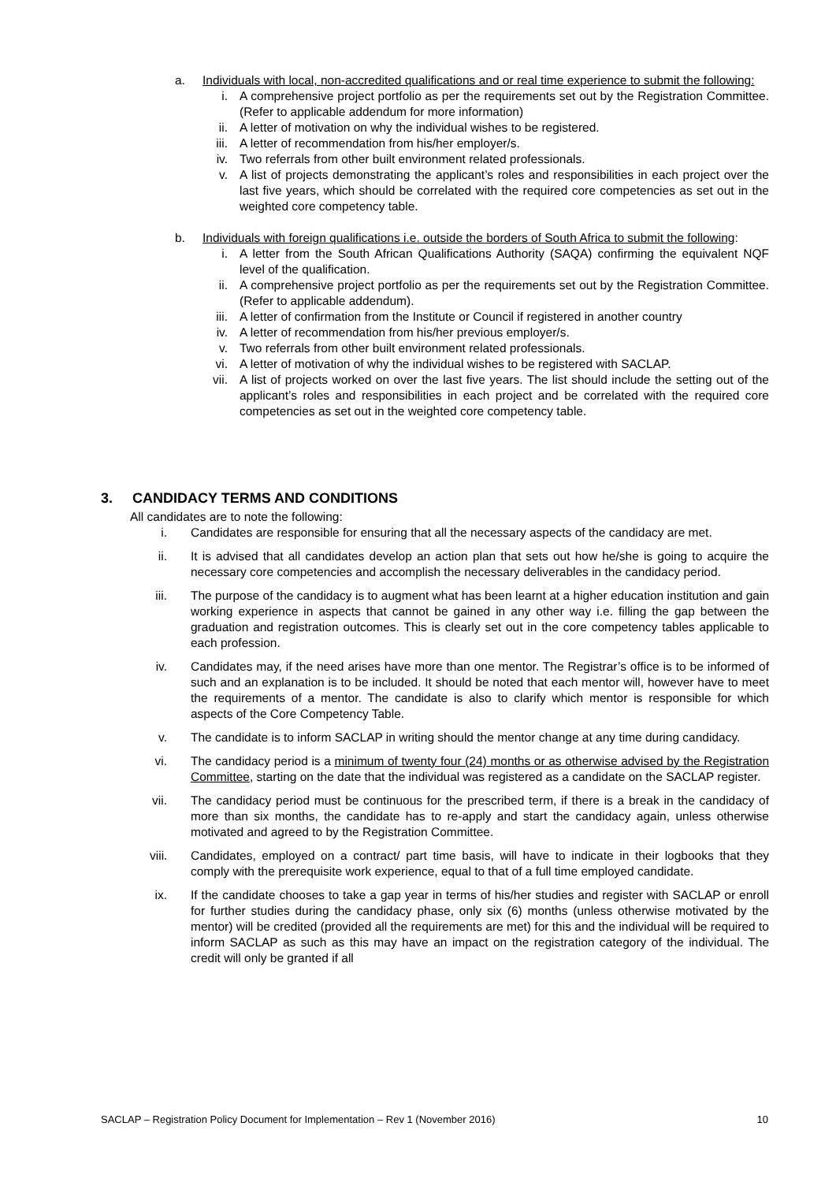a. Individuals with local, non-accredited qualifications and or real time experience to submit the following:
i. A comprehensive project portfolio as per the requirements set out by the Registration Committee. (Refer to applicable addendum for more information)
ii. A letter of motivation on why the individual wishes to be registered.
iii. A letter of recommendation from his/her employer/s.
iv. Two referrals from other built environment related professionals.
v. A list of projects demonstrating the applicant’s roles and responsibilities in each project over the last five years, which should be correlated with the required core competencies as set out in the weighted core competency table.
b. Individuals with foreign qualifications i.e. outside the borders of South Africa to submit the following:
i. A letter from the South African Qualifications Authority (SAQA) confirming the equivalent NQF level of the qualification.
ii. A comprehensive project portfolio as per the requirements set out by the Registration Committee. (Refer to applicable addendum).
iii. A letter of confirmation from the Institute or Council if registered in another country
iv. A letter of recommendation from his/her previous employer/s.
v. Two referrals from other built environment related professionals.
vi. A letter of motivation of why the individual wishes to be registered with SACLAP.
vii. A list of projects worked on over the last five years. The list should include the setting out of the applicant’s roles and responsibilities in each project and be correlated with the required core competencies as set out in the weighted core competency table.
3. CANDIDACY TERMS AND CONDITIONS
All candidates are to note the following:
i. Candidates are responsible for ensuring that all the necessary aspects of the candidacy are met.
ii. It is advised that all candidates develop an action plan that sets out how he/she is going to acquire the necessary core competencies and accomplish the necessary deliverables in the candidacy period.
iii. The purpose of the candidacy is to augment what has been learnt at a higher education institution and gain working experience in aspects that cannot be gained in any other way i.e. filling the gap between the graduation and registration outcomes. This is clearly set out in the core competency tables applicable to each profession.
iv. Candidates may, if the need arises have more than one mentor. The Registrar’s office is to be informed of such and an explanation is to be included. It should be noted that each mentor will, however have to meet the requirements of a mentor. The candidate is also to clarify which mentor is responsible for which aspects of the Core Competency Table.
v. The candidate is to inform SACLAP in writing should the mentor change at any time during candidacy.
vi. The candidacy period is a minimum of twenty four (24) months or as otherwise advised by the Registration Committee, starting on the date that the individual was registered as a candidate on the SACLAP register.
vii. The candidacy period must be continuous for the prescribed term, if there is a break in the candidacy of more than six months, the candidate has to re-apply and start the candidacy again, unless otherwise motivated and agreed to by the Registration Committee.
viii. Candidates, employed on a contract/ part time basis, will have to indicate in their logbooks that they comply with the prerequisite work experience, equal to that of a full time employed candidate.
ix. If the candidate chooses to take a gap year in terms of his/her studies and register with SACLAP or enroll for further studies during the candidacy phase, only six (6) months (unless otherwise motivated by the mentor) will be credited (provided all the requirements are met) for this and the individual will be required to inform SACLAP as such as this may have an impact on the registration category of the individual. The credit will only be granted if all
SACLAP – Registration Policy Document for Implementation – Rev 1 (November 2016) 10